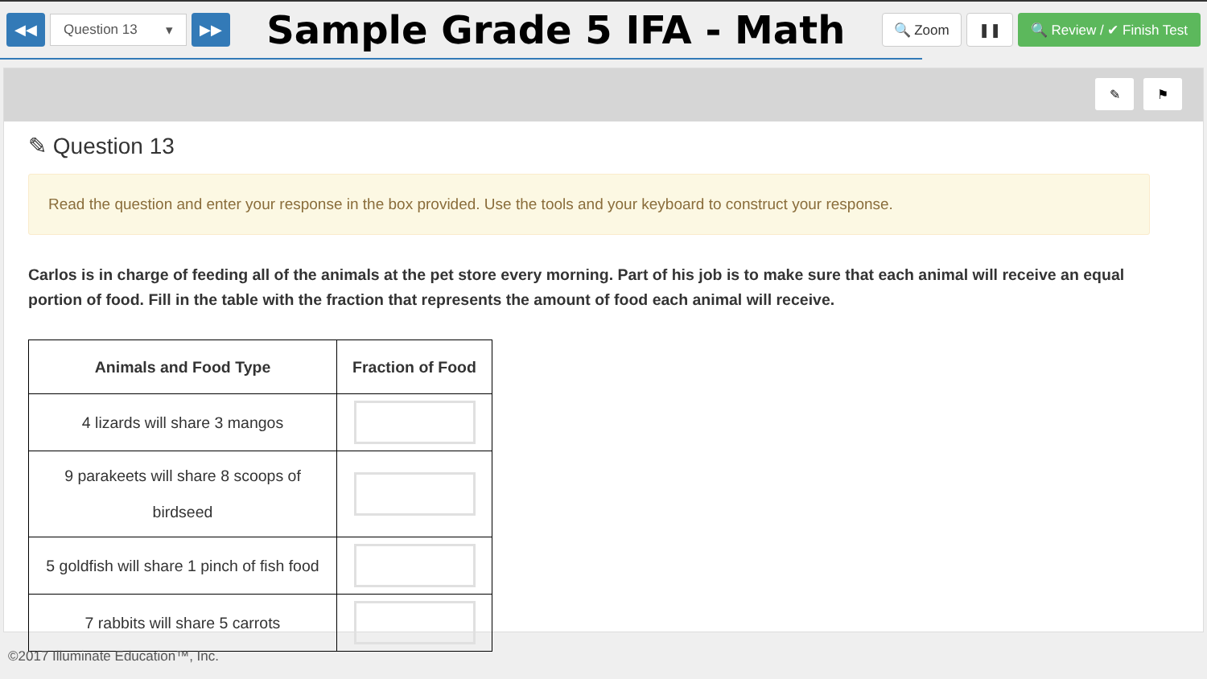◀◀
Question 13 ▾
▶▶
Sample Grade 5 IFA - Math
🔍 Zoom ❚❚
🔍 Review / ✔ Finish Test
✎ ⚑
✎ Question 13
Read the question and enter your response in the box provided. Use the tools and your keyboard to construct your response.
Carlos is in charge of feeding all of the animals at the pet store every morning. Part of his job is to make sure that each animal will receive an equal portion of food. Fill in the table with the fraction that represents the amount of food each animal will receive.
| Animals and Food Type | Fraction of Food |
| --- | --- |
| 4 lizards will share 3 mangos | |
| 9 parakeets will share 8 scoops of birdseed | |
| 5 goldfish will share 1 pinch of fish food | |
| 7 rabbits will share 5 carrots | |
©2017 Illuminate Education™, Inc.